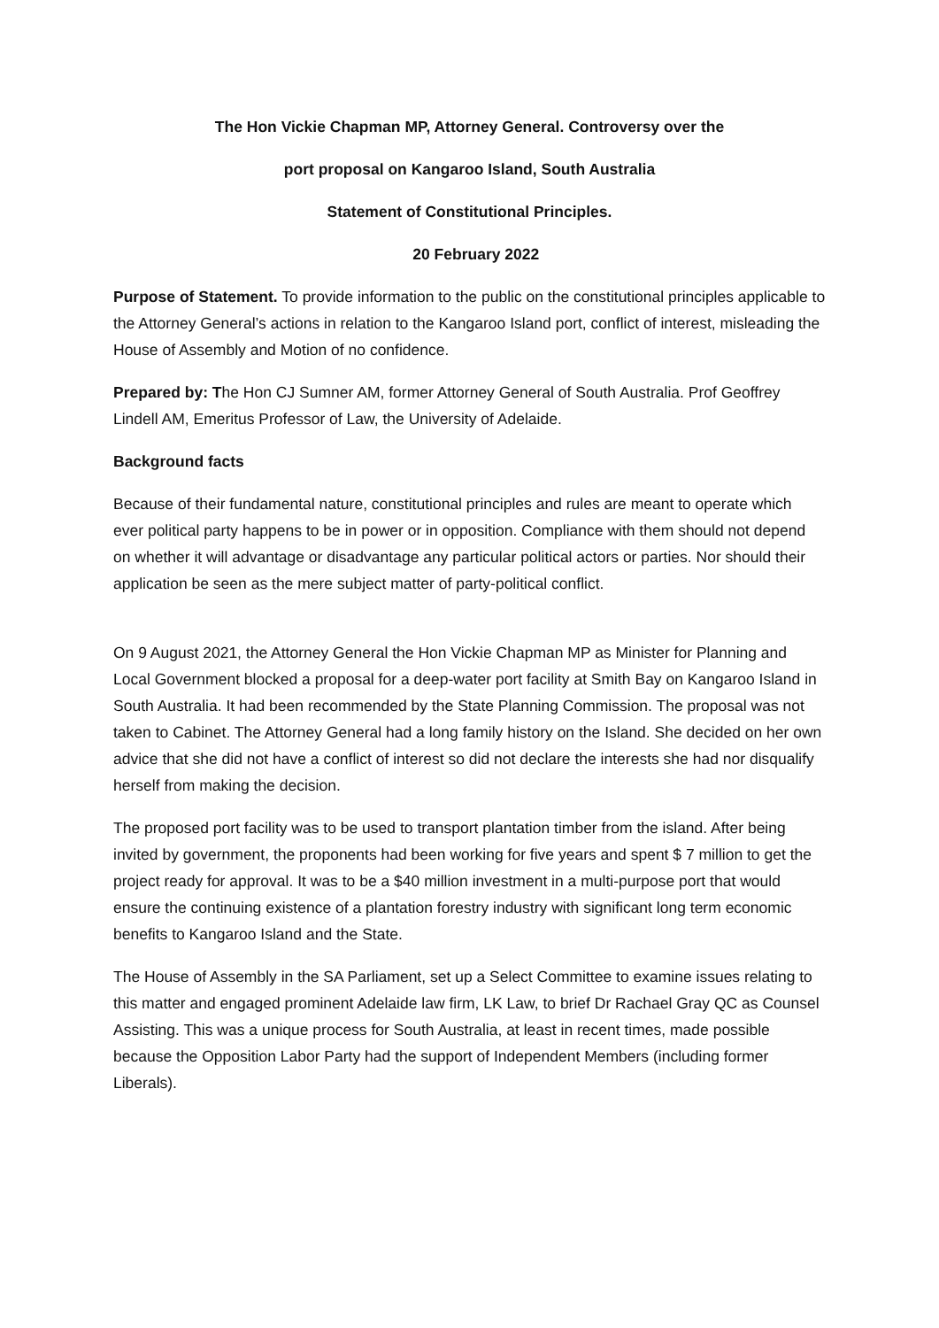The Hon Vickie Chapman MP, Attorney General. Controversy over the
port proposal on Kangaroo Island, South Australia
Statement of Constitutional Principles.
20 February 2022
Purpose of Statement. To provide information to the public on the constitutional principles applicable to the Attorney General’s actions in relation to the Kangaroo Island port, conflict of interest, misleading the House of Assembly and Motion of no confidence.
Prepared by: The Hon CJ Sumner AM, former Attorney General of South Australia. Prof Geoffrey Lindell AM, Emeritus Professor of Law, the University of Adelaide.
Background facts
Because of their fundamental nature, constitutional principles and rules are meant to operate which ever political party happens to be in power or in opposition. Compliance with them should not depend on whether it will advantage or disadvantage any particular political actors or parties. Nor should their application be seen as the mere subject matter of party-political conflict.
On 9 August 2021, the Attorney General the Hon Vickie Chapman MP as Minister for Planning and Local Government blocked a proposal for a deep-water port facility at Smith Bay on Kangaroo Island in South Australia. It had been recommended by the State Planning Commission. The proposal was not taken to Cabinet. The Attorney General had a long family history on the Island. She decided on her own advice that she did not have a conflict of interest so did not declare the interests she had nor disqualify herself from making the decision.
The proposed port facility was to be used to transport plantation timber from the island. After being invited by government, the proponents had been working for five years and spent $ 7 million to get the project ready for approval. It was to be a $40 million investment in a multi-purpose port that would ensure the continuing existence of a plantation forestry industry with significant long term economic benefits to Kangaroo Island and the State.
The House of Assembly in the SA Parliament, set up a Select Committee to examine issues relating to this matter and engaged prominent Adelaide law firm, LK Law, to brief Dr Rachael Gray QC as Counsel Assisting. This was a unique process for South Australia, at least in recent times, made possible because the Opposition Labor Party had the support of Independent Members (including former Liberals).